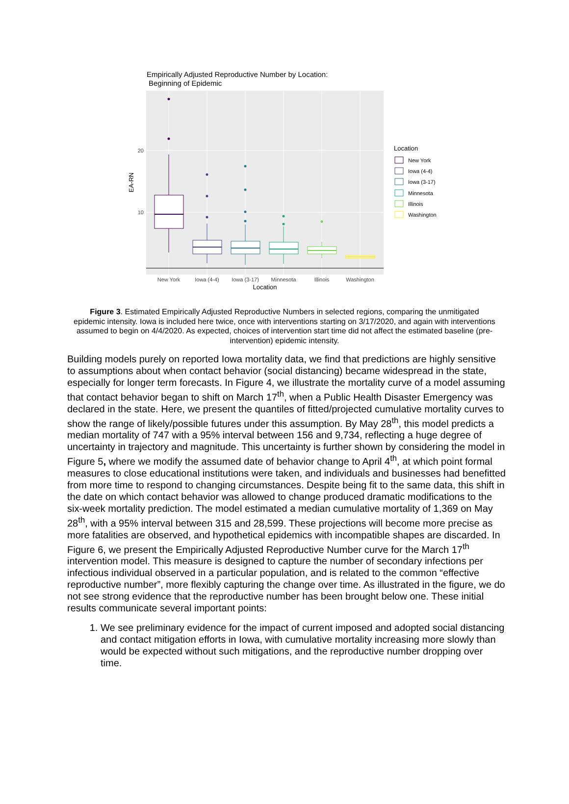Empirically Adjusted Reproductive Number by Location:
Beginning of Epidemic
20
10
EA-RN
New York
Iowa (4-4)
Iowa (3-17)
Minnesota
Illinois
Washington
Location
Location
New York
Iowa (4-4)
Iowa (3-17)
Minnesota
Illinois
Washington
Figure 3. Estimated Empirically Adjusted Reproductive Numbers in selected regions, comparing the unmitigated epidemic intensity. Iowa is included here twice, once with interventions starting on 3/17/2020, and again with interventions assumed to begin on 4/4/2020. As expected, choices of intervention start time did not affect the estimated baseline (pre-intervention) epidemic intensity.
Building models purely on reported Iowa mortality data, we find that predictions are highly sensitive to assumptions about when contact behavior (social distancing) became widespread in the state, especially for longer term forecasts. In Figure 4, we illustrate the mortality curve of a model assuming that contact behavior began to shift on March 17<sup>th</sup>, when a Public Health Disaster Emergency was declared in the state. Here, we present the quantiles of fitted/projected cumulative mortality curves to show the range of likely/possible futures under this assumption. By May 28<sup>th</sup>, this model predicts a median mortality of 747 with a 95% interval between 156 and 9,734, reflecting a huge degree of uncertainty in trajectory and magnitude. This uncertainty is further shown by considering the model in Figure 5, where we modify the assumed date of behavior change to April 4<sup>th</sup>, at which point formal measures to close educational institutions were taken, and individuals and businesses had benefitted from more time to respond to changing circumstances. Despite being fit to the same data, this shift in the date on which contact behavior was allowed to change produced dramatic modifications to the six-week mortality prediction. The model estimated a median cumulative mortality of 1,369 on May 28<sup>th</sup>, with a 95% interval between 315 and 28,599. These projections will become more precise as more fatalities are observed, and hypothetical epidemics with incompatible shapes are discarded. In Figure 6, we present the Empirically Adjusted Reproductive Number curve for the March 17<sup>th</sup> intervention model. This measure is designed to capture the number of secondary infections per infectious individual observed in a particular population, and is related to the common “effective reproductive number”, more flexibly capturing the change over time. As illustrated in the figure, we do not see strong evidence that the reproductive number has been brought below one. These initial results communicate several important points:
1. We see preliminary evidence for the impact of current imposed and adopted social distancing and contact mitigation efforts in Iowa, with cumulative mortality increasing more slowly than would be expected without such mitigations, and the reproductive number dropping over time.